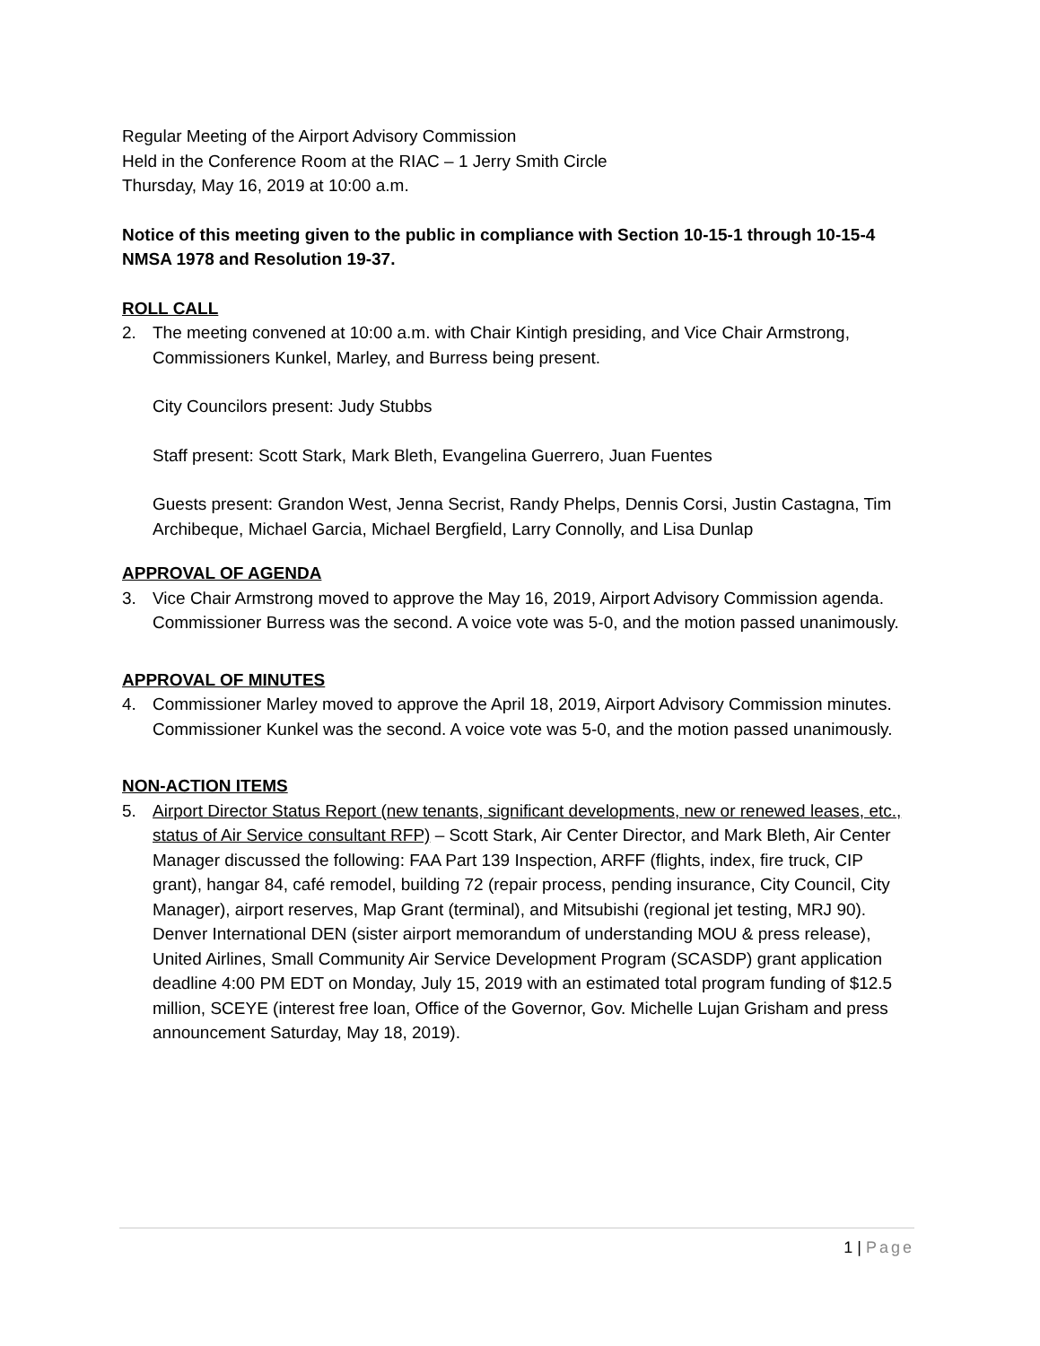Regular Meeting of the Airport Advisory Commission
Held in the Conference Room at the RIAC – 1 Jerry Smith Circle
Thursday, May 16, 2019 at 10:00 a.m.
Notice of this meeting given to the public in compliance with Section 10-15-1 through 10-15-4 NMSA 1978 and Resolution 19-37.
ROLL CALL
2. The meeting convened at 10:00 a.m. with Chair Kintigh presiding, and Vice Chair Armstrong, Commissioners Kunkel, Marley, and Burress being present.
City Councilors present: Judy Stubbs
Staff present: Scott Stark, Mark Bleth, Evangelina Guerrero, Juan Fuentes
Guests present: Grandon West, Jenna Secrist, Randy Phelps, Dennis Corsi, Justin Castagna, Tim Archibeque, Michael Garcia, Michael Bergfield, Larry Connolly, and Lisa Dunlap
APPROVAL OF AGENDA
3. Vice Chair Armstrong moved to approve the May 16, 2019, Airport Advisory Commission agenda. Commissioner Burress was the second. A voice vote was 5-0, and the motion passed unanimously.
APPROVAL OF MINUTES
4. Commissioner Marley moved to approve the April 18, 2019, Airport Advisory Commission minutes. Commissioner Kunkel was the second. A voice vote was 5-0, and the motion passed unanimously.
NON-ACTION ITEMS
5. Airport Director Status Report (new tenants, significant developments, new or renewed leases, etc., status of Air Service consultant RFP) – Scott Stark, Air Center Director, and Mark Bleth, Air Center Manager discussed the following: FAA Part 139 Inspection, ARFF (flights, index, fire truck, CIP grant), hangar 84, café remodel, building 72 (repair process, pending insurance, City Council, City Manager), airport reserves, Map Grant (terminal), and Mitsubishi (regional jet testing, MRJ 90). Denver International DEN (sister airport memorandum of understanding MOU & press release), United Airlines, Small Community Air Service Development Program (SCASDP) grant application deadline 4:00 PM EDT on Monday, July 15, 2019 with an estimated total program funding of $12.5 million, SCEYE (interest free loan, Office of the Governor, Gov. Michelle Lujan Grisham and press announcement Saturday, May 18, 2019).
1 | Page